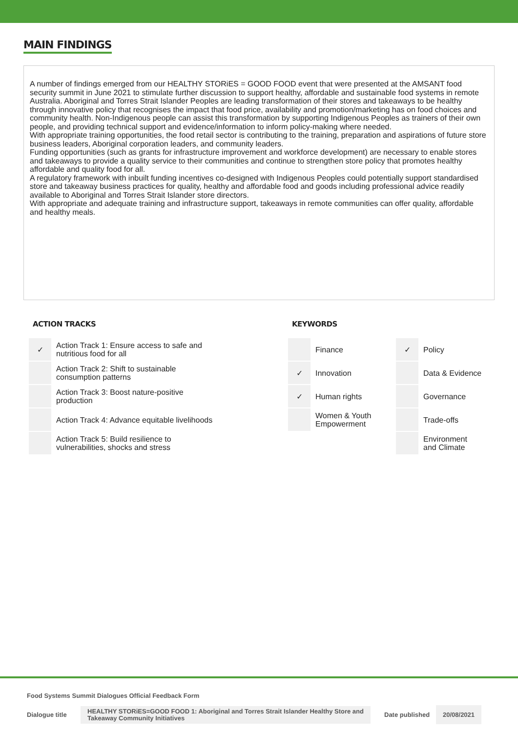MAIN FINDINGS
A number of findings emerged from our HEALTHY STORiES = GOOD FOOD event that were presented at the AMSANT food security summit in June 2021 to stimulate further discussion to support healthy, affordable and sustainable food systems in remote Australia. Aboriginal and Torres Strait Islander Peoples are leading transformation of their stores and takeaways to be healthy through innovative policy that recognises the impact that food price, availability and promotion/marketing has on food choices and community health. Non-Indigenous people can assist this transformation by supporting Indigenous Peoples as trainers of their own people, and providing technical support and evidence/information to inform policy-making where needed.
With appropriate training opportunities, the food retail sector is contributing to the training, preparation and aspirations of future store business leaders, Aboriginal corporation leaders, and community leaders.
Funding opportunities (such as grants for infrastructure improvement and workforce development) are necessary to enable stores and takeaways to provide a quality service to their communities and continue to strengthen store policy that promotes healthy affordable and quality food for all.
A regulatory framework with inbuilt funding incentives co-designed with Indigenous Peoples could potentially support standardised store and takeaway business practices for quality, healthy and affordable food and goods including professional advice readily available to Aboriginal and Torres Strait Islander store directors.
With appropriate and adequate training and infrastructure support, takeaways in remote communities can offer quality, affordable and healthy meals.
ACTION TRACKS
| ✓ | Action Track 1: Ensure access to safe and nutritious food for all |
| | Action Track 2: Shift to sustainable consumption patterns |
| | Action Track 3: Boost nature-positive production |
| | Action Track 4: Advance equitable livelihoods |
| | Action Track 5: Build resilience to vulnerabilities, shocks and stress |
KEYWORDS
| | Finance | ✓ | Policy |
| ✓ | Innovation | | Data & Evidence |
| ✓ | Human rights | | Governance |
| | Women & Youth Empowerment | | Trade-offs |
| | | | Environment and Climate |
Food Systems Summit Dialogues Official Feedback Form
Dialogue title
HEALTHY STORiES=GOOD FOOD 1: Aboriginal and Torres Strait Islander Healthy Store and Takeaway Community Initiatives
Date published
20/08/2021